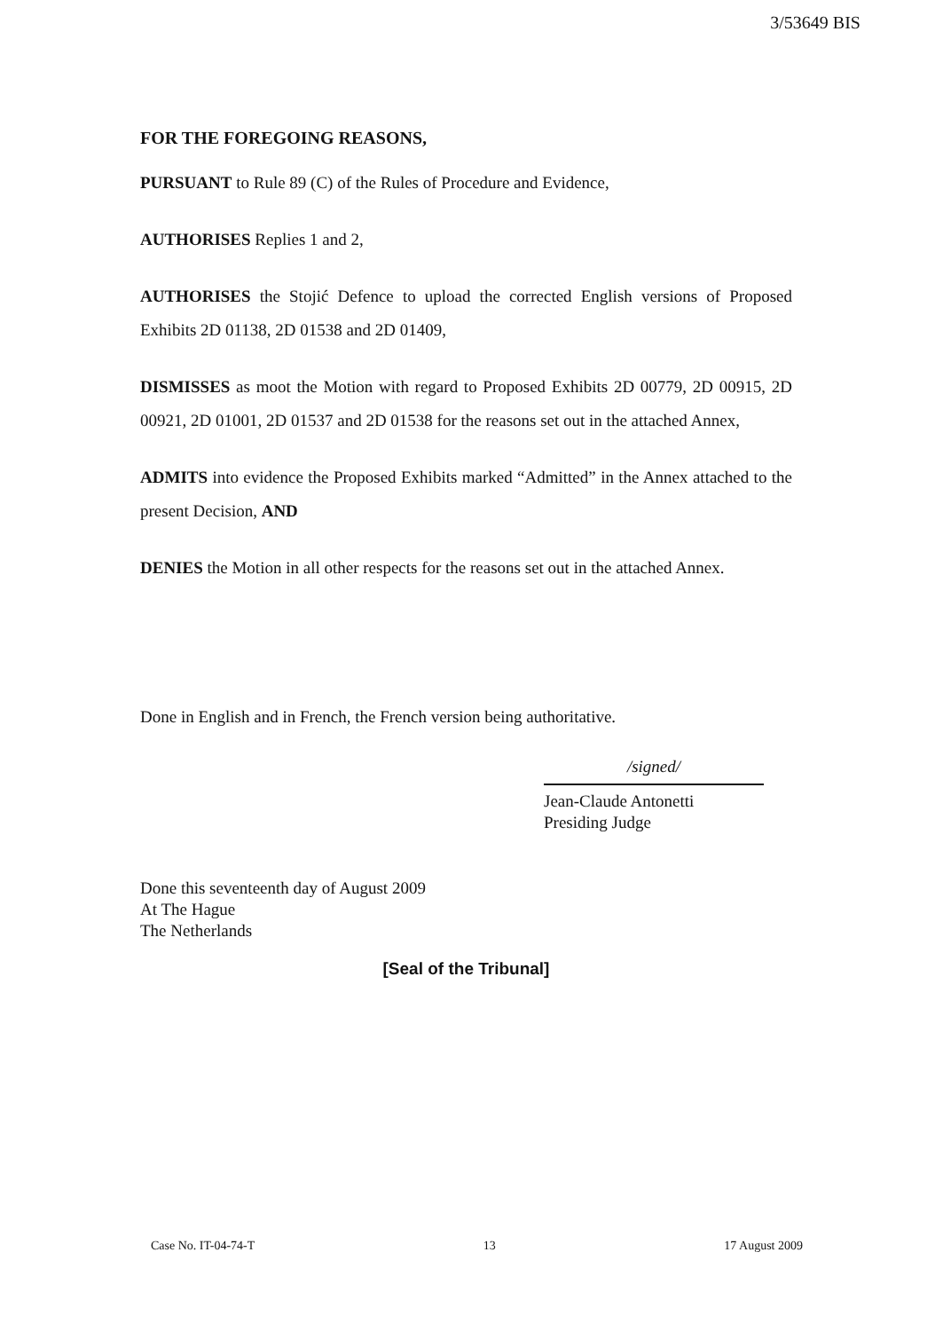3/53649 BIS
FOR THE FOREGOING REASONS,
PURSUANT to Rule 89 (C) of the Rules of Procedure and Evidence,
AUTHORISES Replies 1 and 2,
AUTHORISES the Stojić Defence to upload the corrected English versions of Proposed Exhibits 2D 01138, 2D 01538 and 2D 01409,
DISMISSES as moot the Motion with regard to Proposed Exhibits 2D 00779, 2D 00915, 2D 00921, 2D 01001, 2D 01537 and 2D 01538 for the reasons set out in the attached Annex,
ADMITS into evidence the Proposed Exhibits marked “Admitted” in the Annex attached to the present Decision, AND
DENIES the Motion in all other respects for the reasons set out in the attached Annex.
Done in English and in French, the French version being authoritative.
/signed/
Jean-Claude Antonetti
Presiding Judge
Done this seventeenth day of August 2009
At The Hague
The Netherlands
[Seal of the Tribunal]
Case No. IT-04-74-T 13 17 August 2009